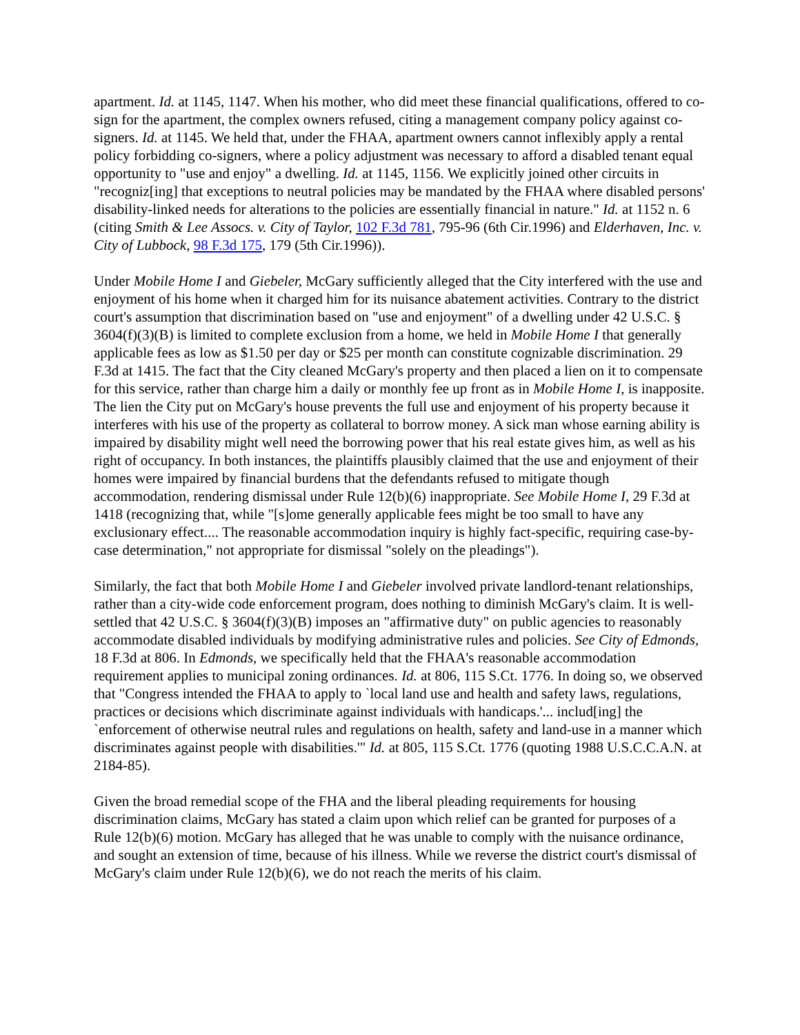apartment. Id. at 1145, 1147. When his mother, who did meet these financial qualifications, offered to co-sign for the apartment, the complex owners refused, citing a management company policy against co-signers. Id. at 1145. We held that, under the FHAA, apartment owners cannot inflexibly apply a rental policy forbidding co-signers, where a policy adjustment was necessary to afford a disabled tenant equal opportunity to "use and enjoy" a dwelling. Id. at 1145, 1156. We explicitly joined other circuits in "recogniz[ing] that exceptions to neutral policies may be mandated by the FHAA where disabled persons' disability-linked needs for alterations to the policies are essentially financial in nature." Id. at 1152 n. 6 (citing Smith & Lee Assocs. v. City of Taylor, 102 F.3d 781, 795-96 (6th Cir.1996) and Elderhaven, Inc. v. City of Lubbock, 98 F.3d 175, 179 (5th Cir.1996)).
Under Mobile Home I and Giebeler, McGary sufficiently alleged that the City interfered with the use and enjoyment of his home when it charged him for its nuisance abatement activities. Contrary to the district court's assumption that discrimination based on "use and enjoyment" of a dwelling under 42 U.S.C. § 3604(f)(3)(B) is limited to complete exclusion from a home, we held in Mobile Home I that generally applicable fees as low as $1.50 per day or $25 per month can constitute cognizable discrimination. 29 F.3d at 1415. The fact that the City cleaned McGary's property and then placed a lien on it to compensate for this service, rather than charge him a daily or monthly fee up front as in Mobile Home I, is inapposite. The lien the City put on McGary's house prevents the full use and enjoyment of his property because it interferes with his use of the property as collateral to borrow money. A sick man whose earning ability is impaired by disability might well need the borrowing power that his real estate gives him, as well as his right of occupancy. In both instances, the plaintiffs plausibly claimed that the use and enjoyment of their homes were impaired by financial burdens that the defendants refused to mitigate though accommodation, rendering dismissal under Rule 12(b)(6) inappropriate. See Mobile Home I, 29 F.3d at 1418 (recognizing that, while "[s]ome generally applicable fees might be too small to have any exclusionary effect.... The reasonable accommodation inquiry is highly fact-specific, requiring case-by-case determination," not appropriate for dismissal "solely on the pleadings").
Similarly, the fact that both Mobile Home I and Giebeler involved private landlord-tenant relationships, rather than a city-wide code enforcement program, does nothing to diminish McGary's claim. It is well-settled that 42 U.S.C. § 3604(f)(3)(B) imposes an "affirmative duty" on public agencies to reasonably accommodate disabled individuals by modifying administrative rules and policies. See City of Edmonds, 18 F.3d at 806. In Edmonds, we specifically held that the FHAA's reasonable accommodation requirement applies to municipal zoning ordinances. Id. at 806, 115 S.Ct. 1776. In doing so, we observed that "Congress intended the FHAA to apply to `local land use and health and safety laws, regulations, practices or decisions which discriminate against individuals with handicaps.'... includ[ing] the `enforcement of otherwise neutral rules and regulations on health, safety and land-use in a manner which discriminates against people with disabilities.'" Id. at 805, 115 S.Ct. 1776 (quoting 1988 U.S.C.C.A.N. at 2184-85).
Given the broad remedial scope of the FHA and the liberal pleading requirements for housing discrimination claims, McGary has stated a claim upon which relief can be granted for purposes of a Rule 12(b)(6) motion. McGary has alleged that he was unable to comply with the nuisance ordinance, and sought an extension of time, because of his illness. While we reverse the district court's dismissal of McGary's claim under Rule 12(b)(6), we do not reach the merits of his claim.